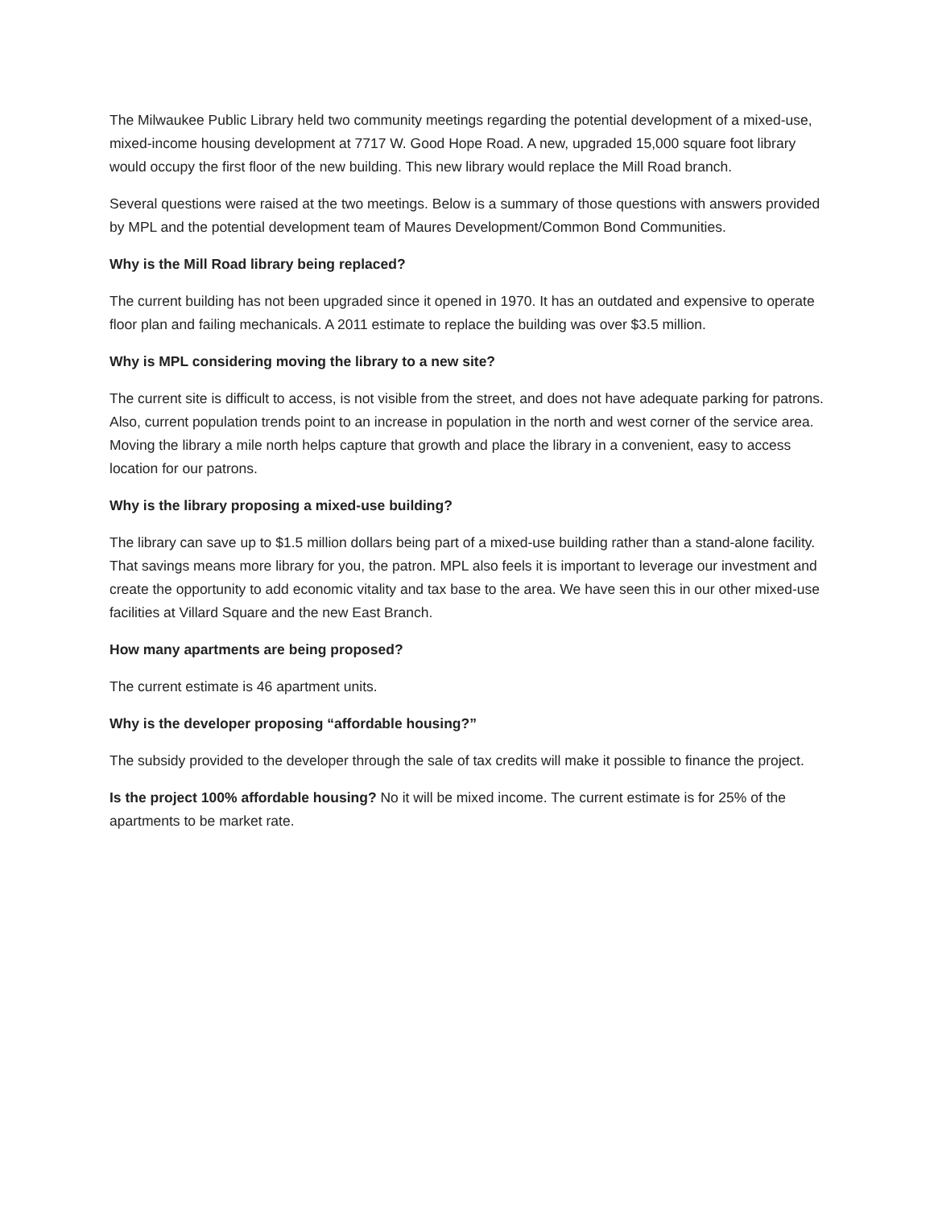The Milwaukee Public Library held two community meetings regarding the potential development of a mixed-use, mixed-income housing development at 7717 W. Good Hope Road. A new, upgraded 15,000 square foot library would occupy the first floor of the new building. This new library would replace the Mill Road branch.
Several questions were raised at the two meetings. Below is a summary of those questions with answers provided by MPL and the potential development team of Maures Development/Common Bond Communities.
Why is the Mill Road library being replaced?
The current building has not been upgraded since it opened in 1970. It has an outdated and expensive to operate floor plan and failing mechanicals. A 2011 estimate to replace the building was over $3.5 million.
Why is MPL considering moving the library to a new site?
The current site is difficult to access, is not visible from the street, and does not have adequate parking for patrons. Also, current population trends point to an increase in population in the north and west corner of the service area. Moving the library a mile north helps capture that growth and place the library in a convenient, easy to access location for our patrons.
Why is the library proposing a mixed-use building?
The library can save up to $1.5 million dollars being part of a mixed-use building rather than a stand-alone facility. That savings means more library for you, the patron. MPL also feels it is important to leverage our investment and create the opportunity to add economic vitality and tax base to the area. We have seen this in our other mixed-use facilities at Villard Square and the new East Branch.
How many apartments are being proposed?
The current estimate is 46 apartment units.
Why is the developer proposing “affordable housing?”
The subsidy provided to the developer through the sale of tax credits will make it possible to finance the project.
Is the project 100% affordable housing? No it will be mixed income. The current estimate is for 25% of the apartments to be market rate.